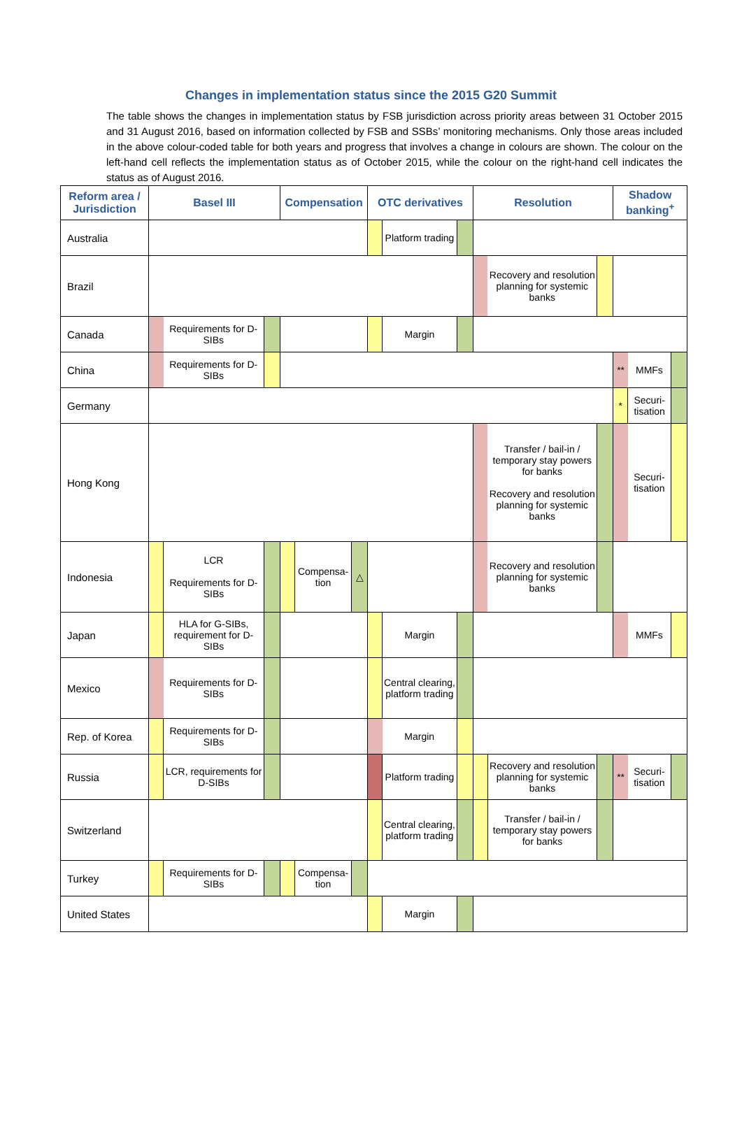Changes in implementation status since the 2015 G20 Summit
The table shows the changes in implementation status by FSB jurisdiction across priority areas between 31 October 2015 and 31 August 2016, based on information collected by FSB and SSBs’ monitoring mechanisms. Only those areas included in the above colour-coded table for both years and progress that involves a change in colours are shown. The colour on the left-hand cell reflects the implementation status as of October 2015, while the colour on the right-hand cell indicates the status as of August 2016.
| Reform area / Jurisdiction | Basel III | | | Compensation | | | OTC derivatives | | | Resolution | | | Shadow banking<sup>+</sup> | | |
| --- | --- | --- | --- | --- | --- | --- | --- | --- | --- | --- | --- | --- | --- | --- | --- |
| Australia | | | | | | | | Platform trading | | | | | | | |
| Brazil | | | | | | | | | | | Recovery and resolution planning for systemic banks | | | | |
| Canada | | Requirements for D-SIBs | | | | | | Margin | | | | | | | |
| China | | Requirements for D-SIBs | | | | | | | | | | | ** | MMFs | |
| Germany | | | | | | | | | | | | | * | Securi-tisation | |
| Hong Kong | | | | | | | | | | | Transfer / bail-in / temporary stay powers for banks Recovery and resolution planning for systemic banks | | | Securi-tisation | |
| Indonesia | | LCR Requirements for D-SIBs | | | Compensa-tion | △ | | | | | Recovery and resolution planning for systemic banks | | | | |
| Japan | | HLA for G-SIBs, requirement for D-SIBs | | | | | | Margin | | | | | | MMFs | |
| Mexico | | Requirements for D-SIBs | | | | | | Central clearing, platform trading | | | | | | | |
| Rep. of Korea | | Requirements for D-SIBs | | | | | | Margin | | | | | | | |
| Russia | | LCR, requirements for D-SIBs | | | | | | Platform trading | | | Recovery and resolution planning for systemic banks | | ** | Securi-tisation | |
| Switzerland | | | | | | | | Central clearing, platform trading | | | Transfer / bail-in / temporary stay powers for banks | | | | |
| Turkey | | Requirements for D-SIBs | | | Compensa-tion | | | | | | | | | | |
| United States | | | | | | | | Margin | | | | | | | |